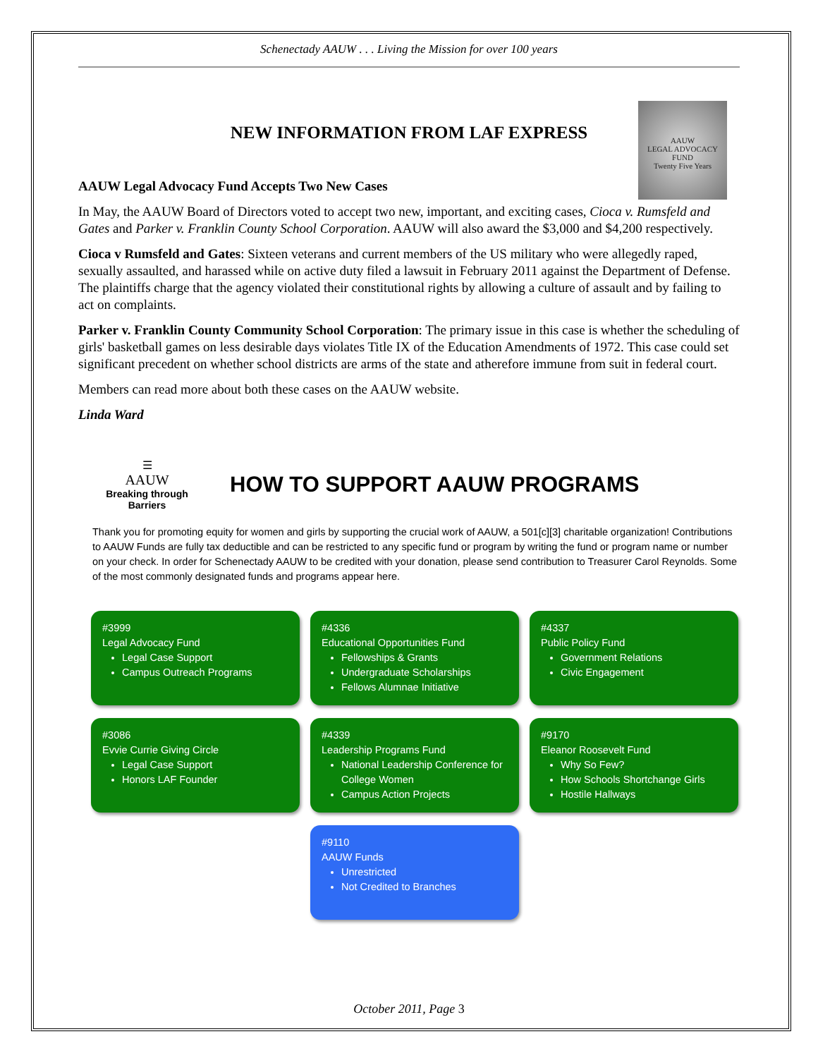Schenectady AAUW . . . Living the Mission for over 100 years
AAUW
LEGAL ADVOCACY FUND
Twenty Five Years
NEW INFORMATION FROM LAF EXPRESS
AAUW Legal Advocacy Fund Accepts Two New Cases
In May, the AAUW Board of Directors voted to accept two new, important, and exciting cases, Cioca v. Rumsfeld and Gates and Parker v. Franklin County School Corporation. AAUW will also award the $3,000 and $4,200 respectively.
Cioca v Rumsfeld and Gates: Sixteen veterans and current members of the US military who were allegedly raped, sexually assaulted, and harassed while on active duty filed a lawsuit in February 2011 against the Department of Defense. The plaintiffs charge that the agency violated their constitutional rights by allowing a culture of assault and by failing to act on complaints.
Parker v. Franklin County Community School Corporation: The primary issue in this case is whether the scheduling of girls' basketball games on less desirable days violates Title IX of the Education Amendments of 1972. This case could set significant precedent on whether school districts are arms of the state and atherefore immune from suit in federal court.
Members can read more about both these cases on the AAUW website.
Linda Ward
☰
AAUW
Breaking through Barriers
HOW TO SUPPORT AAUW PROGRAMS
Thank you for promoting equity for women and girls by supporting the crucial work of AAUW, a 501[c][3] charitable organization! Contributions to AAUW Funds are fully tax deductible and can be restricted to any specific fund or program by writing the fund or program name or number on your check. In order for Schenectady AAUW to be credited with your donation, please send contribution to Treasurer Carol Reynolds. Some of the most commonly designated funds and programs appear here.
#3999
Legal Advocacy Fund
Legal Case Support
Campus Outreach Programs
#4336
Educational Opportunities Fund
Fellowships & Grants
Undergraduate Scholarships
Fellows Alumnae Initiative
#4337
Public Policy Fund
Government Relations
Civic Engagement
#3086
Evvie Currie Giving Circle
Legal Case Support
Honors LAF Founder
#4339
Leadership Programs Fund
National Leadership Conference for College Women
Campus Action Projects
#9170
Eleanor Roosevelt Fund
Why So Few?
How Schools Shortchange Girls
Hostile Hallways
#9110
AAUW Funds
Unrestricted
Not Credited to Branches
October 2011, Page 3